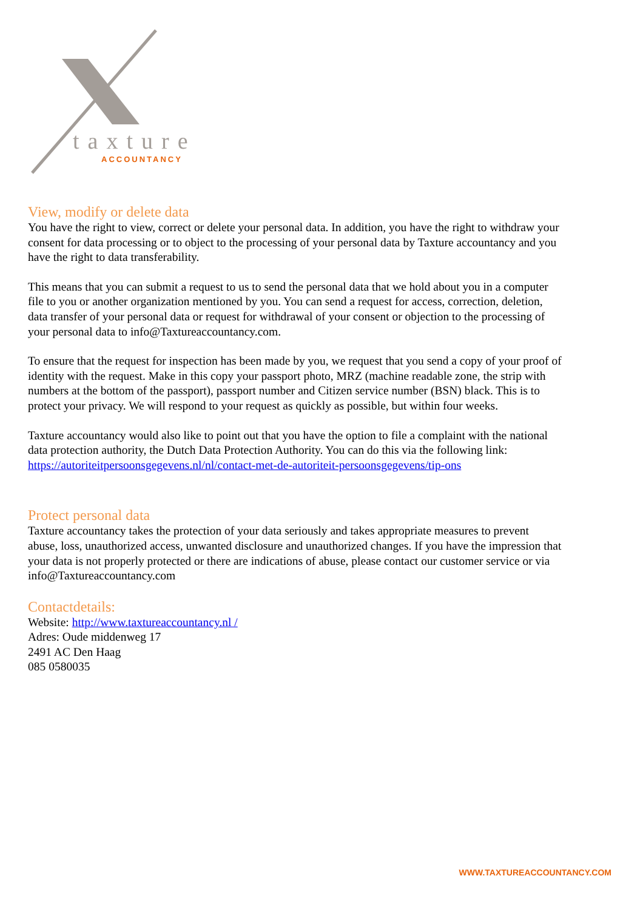taxture
ACCOUNTANCY
View, modify or delete data
You have the right to view, correct or delete your personal data. In addition, you have the right to withdraw your consent for data processing or to object to the processing of your personal data by Taxture accountancy and you have the right to data transferability.
This means that you can submit a request to us to send the personal data that we hold about you in a computer file to you or another organization mentioned by you. You can send a request for access, correction, deletion, data transfer of your personal data or request for withdrawal of your consent or objection to the processing of your personal data to info@Taxtureaccountancy.com.
To ensure that the request for inspection has been made by you, we request that you send a copy of your proof of identity with the request. Make in this copy your passport photo, MRZ (machine readable zone, the strip with numbers at the bottom of the passport), passport number and Citizen service number (BSN) black. This is to protect your privacy. We will respond to your request as quickly as possible, but within four weeks.
Taxture accountancy would also like to point out that you have the option to file a complaint with the national data protection authority, the Dutch Data Protection Authority. You can do this via the following link: https://autoriteitpersoonsgegevens.nl/nl/contact-met-de-autoriteit-persoonsgegevens/tip-ons
Protect personal data
Taxture accountancy takes the protection of your data seriously and takes appropriate measures to prevent abuse, loss, unauthorized access, unwanted disclosure and unauthorized changes. If you have the impression that your data is not properly protected or there are indications of abuse, please contact our customer service or via info@Taxtureaccountancy.com
Contactdetails:
Website: http://www.taxtureaccountancy.nl /
Adres: Oude middenweg 17
2491 AC Den Haag
085 0580035
WWW.TAXTUREACCOUNTANCY.COM